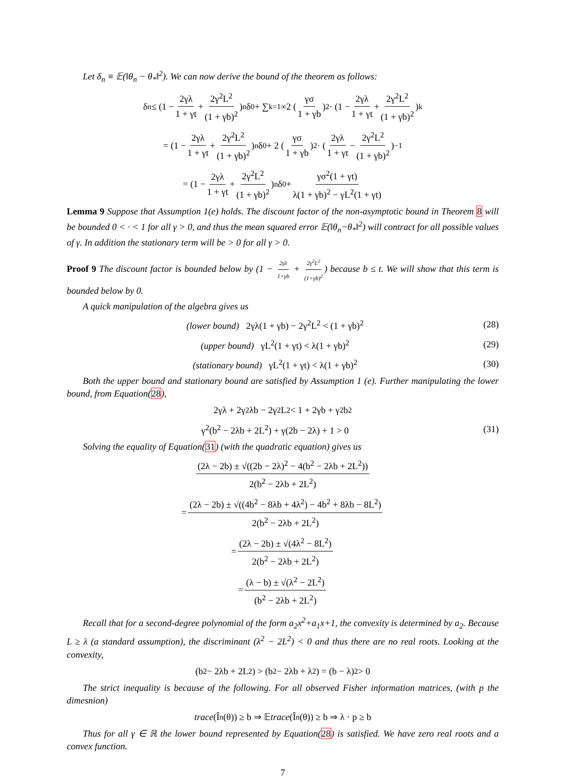Let δ<sub>n</sub> ≡ 𝔼(‖θ<sub>n</sub> − θ<sub>*</sub>‖<sup>2</sup>). We can now derive the bound of the theorem as follows:
δ<sub>n</sub> ≤ (1 − 2γλ 1 + γt + 2γ<sup>2</sup>L<sup>2</sup> (1 + γb)<sup>2</sup>)<sup>n</sup> δ<sub>0</sub> + ∑<sub>k=1</sub><sup>∞</sup> 2 (γσ 1 + γb)<sup>2</sup> · (1 − 2γλ 1 + γt + 2γ<sup>2</sup>L<sup>2</sup> (1 + γb)<sup>2</sup>)<sup>k</sup>
= (1 − 2γλ 1 + γt + 2γ<sup>2</sup>L<sup>2</sup> (1 + γb)<sup>2</sup>)<sup>n</sup> δ<sub>0</sub> + 2 (γσ 1 + γb)<sup>2</sup> · (2γλ 1 + γt − 2γ<sup>2</sup>L<sup>2</sup> (1 + γb)<sup>2</sup>)<sup>−1</sup>
= (1 − 2γλ 1 + γt + 2γ<sup>2</sup>L<sup>2</sup> (1 + γb)<sup>2</sup>)<sup>n</sup> δ<sub>0</sub> + γσ<sup>2</sup>(1 + γt) λ(1 + γb)<sup>2</sup> − γL<sup>2</sup>(1 + γt)
Lemma 9 Suppose that Assumption 1(e) holds. The discount factor of the non-asymptotic bound in Theorem 8 will be bounded 0 < · < 1 for all γ > 0, and thus the mean squared error 𝔼(‖θ<sub>n</sub>−θ<sub>*</sub>‖<sup>2</sup>) will contract for all possible values of γ. In addition the stationary term will be > 0 for all γ > 0.
Proof 9 The discount factor is bounded below by (1 − 2γλ 1+γb + 2γ<sup>2</sup>L<sup>2</sup> (1+γb)<sup>2</sup>) because b ≤ t. We will show that this term is bounded below by 0.
A quick manipulation of the algebra gives us
(lower bound) 2γλ(1 + γb) − 2γ<sup>2</sup>L<sup>2</sup> < (1 + γb)<sup>2</sup> (28)
(upper bound) γL<sup>2</sup>(1 + γt) < λ(1 + γb)<sup>2</sup> (29)
(stationary bound) γL<sup>2</sup>(1 + γt) < λ(1 + γb)<sup>2</sup> (30)
Both the upper bound and stationary bound are satisfied by Assumption 1 (e). Further manipulating the lower bound, from Equation(28),
2γλ + 2γ<sup>2</sup>λb − 2γ<sup>2</sup>L<sup>2</sup> < 1 + 2γb + γ<sup>2</sup>b<sup>2</sup>
γ<sup>2</sup>(b<sup>2</sup> − 2λb + 2L<sup>2</sup>) + γ(2b − 2λ) + 1 > 0 (31)
Solving the equality of Equation(31) (with the quadratic equation) gives us
(2λ − 2b) ± √((2b − 2λ)<sup>2</sup> − 4(b<sup>2</sup> − 2λb + 2L<sup>2</sup>)) 2(b<sup>2</sup> − 2λb + 2L<sup>2</sup>)
= (2λ − 2b) ± √((4b<sup>2</sup> − 8λb + 4λ<sup>2</sup>) − 4b<sup>2</sup> + 8λb − 8L<sup>2</sup>) 2(b<sup>2</sup> − 2λb + 2L<sup>2</sup>)
= (2λ − 2b) ± √(4λ<sup>2</sup> − 8L<sup>2</sup>) 2(b<sup>2</sup> − 2λb + 2L<sup>2</sup>)
= (λ − b) ± √(λ<sup>2</sup> − 2L<sup>2</sup>) (b<sup>2</sup> − 2λb + 2L<sup>2</sup>)
Recall that for a second-degree polynomial of the form a<sub>2</sub>x<sup>2</sup>+a<sub>1</sub>x+1, the convexity is determined by a<sub>2</sub>. Because L ≥ λ (a standard assumption), the discriminant (λ<sup>2</sup> − 2L<sup>2</sup>) < 0 and thus there are no real roots. Looking at the convexity,
(b<sup>2</sup> − 2λb + 2L<sup>2</sup>) > (b<sup>2</sup> − 2λb + λ<sup>2</sup>) = (b − λ)<sup>2</sup> > 0
The strict inequality is because of the following. For all observed Fisher information matrices, (with p the dimesnion)
trace (Î<sub>n</sub>(θ)) ≥ b ⇒ 𝔼 trace (Î<sub>n</sub>(θ)) ≥ b ⇒ λ · p ≥ b
Thus for all γ ∈ ℝ the lower bound represented by Equation(28) is satisfied. We have zero real roots and a convex function.
7